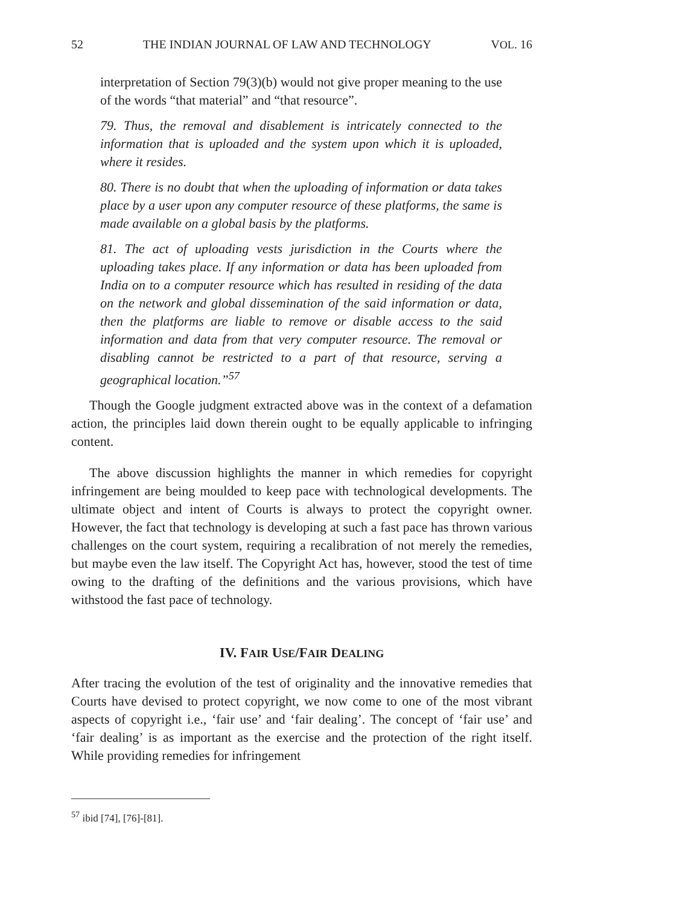52 THE INDIAN JOURNAL OF LAW AND TECHNOLOGY VOL. 16
interpretation of Section 79(3)(b) would not give proper meaning to the use of the words “that material” and “that resource”.
79. Thus, the removal and disablement is intricately connected to the information that is uploaded and the system upon which it is uploaded, where it resides.
80. There is no doubt that when the uploading of information or data takes place by a user upon any computer resource of these platforms, the same is made available on a global basis by the platforms.
81. The act of uploading vests jurisdiction in the Courts where the uploading takes place. If any information or data has been uploaded from India on to a computer resource which has resulted in residing of the data on the network and global dissemination of the said information or data, then the platforms are liable to remove or disable access to the said information and data from that very computer resource. The removal or disabling cannot be restricted to a part of that resource, serving a geographical location.”<sup>57</sup>
Though the Google judgment extracted above was in the context of a defamation action, the principles laid down therein ought to be equally applicable to infringing content.
The above discussion highlights the manner in which remedies for copyright infringement are being moulded to keep pace with technological developments. The ultimate object and intent of Courts is always to protect the copyright owner. However, the fact that technology is developing at such a fast pace has thrown various challenges on the court system, requiring a recalibration of not merely the remedies, but maybe even the law itself. The Copyright Act has, however, stood the test of time owing to the drafting of the definitions and the various provisions, which have withstood the fast pace of technology.
IV. FAIR USE/FAIR DEALING
After tracing the evolution of the test of originality and the innovative remedies that Courts have devised to protect copyright, we now come to one of the most vibrant aspects of copyright i.e., ‘fair use’ and ‘fair dealing’. The concept of ‘fair use’ and ‘fair dealing’ is as important as the exercise and the protection of the right itself. While providing remedies for infringement
<sup>57</sup> ibid [74], [76]-[81].